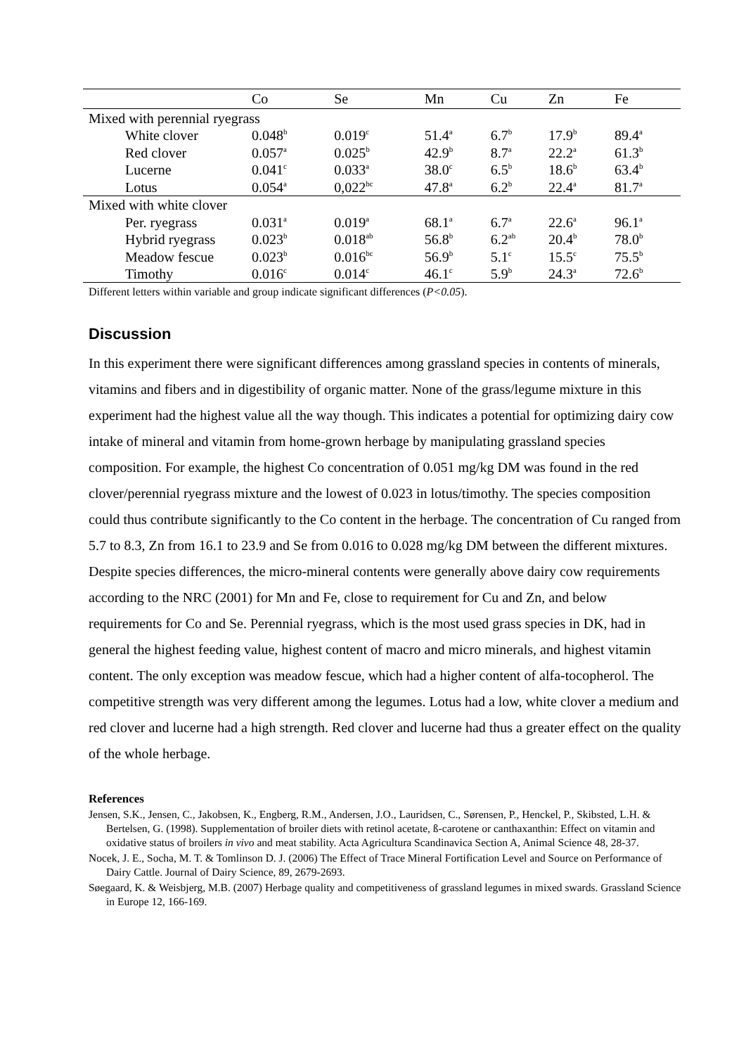| | Co | Se | Mn | Cu | Zn | Fe |
| --- | --- | --- | --- | --- | --- | --- |
| Mixed with perennial ryegrass | | | | | | |
| White clover | 0.048<sup>b</sup> | 0.019<sup>c</sup> | 51.4<sup>a</sup> | 6.7<sup>b</sup> | 17.9<sup>b</sup> | 89.4<sup>a</sup> |
| Red clover | 0.057<sup>a</sup> | 0.025<sup>b</sup> | 42.9<sup>b</sup> | 8.7<sup>a</sup> | 22.2<sup>a</sup> | 61.3<sup>b</sup> |
| Lucerne | 0.041<sup>c</sup> | 0.033<sup>a</sup> | 38.0<sup>c</sup> | 6.5<sup>b</sup> | 18.6<sup>b</sup> | 63.4<sup>b</sup> |
| Lotus | 0.054<sup>a</sup> | 0,022<sup>bc</sup> | 47.8<sup>a</sup> | 6.2<sup>b</sup> | 22.4<sup>a</sup> | 81.7<sup>a</sup> |
| Mixed with white clover | | | | | | |
| Per. ryegrass | 0.031<sup>a</sup> | 0.019<sup>a</sup> | 68.1<sup>a</sup> | 6.7<sup>a</sup> | 22.6<sup>a</sup> | 96.1<sup>a</sup> |
| Hybrid ryegrass | 0.023<sup>b</sup> | 0.018<sup>ab</sup> | 56.8<sup>b</sup> | 6.2<sup>ab</sup> | 20.4<sup>b</sup> | 78.0<sup>b</sup> |
| Meadow fescue | 0.023<sup>b</sup> | 0.016<sup>bc</sup> | 56.9<sup>b</sup> | 5.1<sup>c</sup> | 15.5<sup>c</sup> | 75.5<sup>b</sup> |
| Timothy | 0.016<sup>c</sup> | 0.014<sup>c</sup> | 46.1<sup>c</sup> | 5.9<sup>b</sup> | 24.3<sup>a</sup> | 72.6<sup>b</sup> |
Different letters within variable and group indicate significant differences (P<0.05).
Discussion
In this experiment there were significant differences among grassland species in contents of minerals, vitamins and fibers and in digestibility of organic matter. None of the grass/legume mixture in this experiment had the highest value all the way though. This indicates a potential for optimizing dairy cow intake of mineral and vitamin from home-grown herbage by manipulating grassland species composition. For example, the highest Co concentration of 0.051 mg/kg DM was found in the red clover/perennial ryegrass mixture and the lowest of 0.023 in lotus/timothy. The species composition could thus contribute significantly to the Co content in the herbage. The concentration of Cu ranged from 5.7 to 8.3, Zn from 16.1 to 23.9 and Se from 0.016 to 0.028 mg/kg DM between the different mixtures. Despite species differences, the micro-mineral contents were generally above dairy cow requirements according to the NRC (2001) for Mn and Fe, close to requirement for Cu and Zn, and below requirements for Co and Se. Perennial ryegrass, which is the most used grass species in DK, had in general the highest feeding value, highest content of macro and micro minerals, and highest vitamin content. The only exception was meadow fescue, which had a higher content of alfa-tocopherol. The competitive strength was very different among the legumes. Lotus had a low, white clover a medium and red clover and lucerne had a high strength. Red clover and lucerne had thus a greater effect on the quality of the whole herbage.
References
Jensen, S.K., Jensen, C., Jakobsen, K., Engberg, R.M., Andersen, J.O., Lauridsen, C., Sørensen, P., Henckel, P., Skibsted, L.H. & Bertelsen, G. (1998). Supplementation of broiler diets with retinol acetate, ß-carotene or canthaxanthin: Effect on vitamin and oxidative status of broilers in vivo and meat stability. Acta Agricultura Scandinavica Section A, Animal Science 48, 28-37.
Nocek, J. E., Socha, M. T. & Tomlinson D. J. (2006) The Effect of Trace Mineral Fortification Level and Source on Performance of Dairy Cattle. Journal of Dairy Science, 89, 2679-2693.
Søegaard, K. & Weisbjerg, M.B. (2007) Herbage quality and competitiveness of grassland legumes in mixed swards. Grassland Science in Europe 12, 166-169.